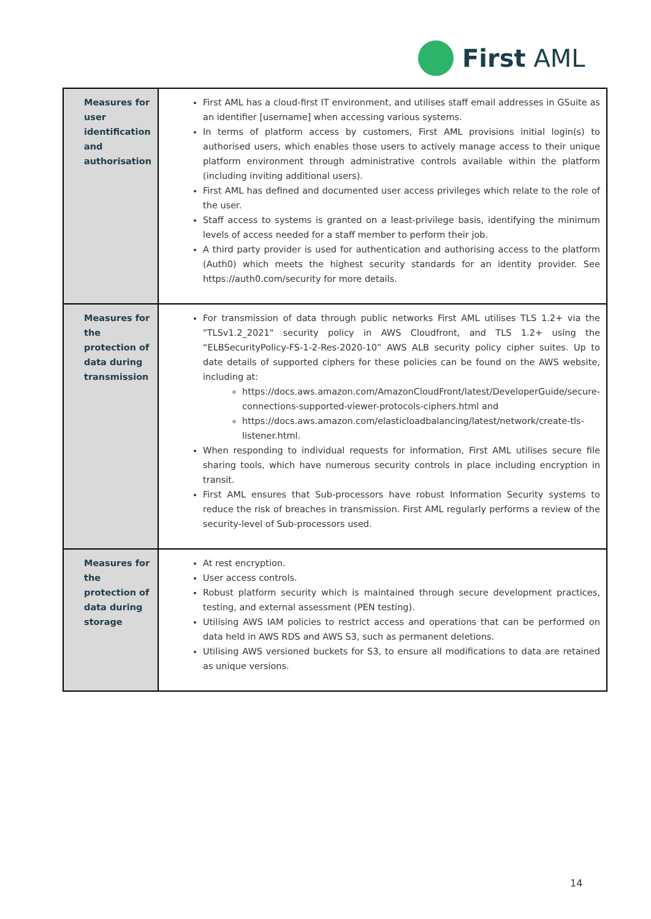First AML
| Measures for user identification and authorisation | First AML has a cloud-first IT environment, and utilises staff email addresses in GSuite as an identifier [username] when accessing various systems. In terms of platform access by customers, First AML provisions initial login(s) to authorised users, which enables those users to actively manage access to their unique platform environment through administrative controls available within the platform (including inviting additional users). First AML has defined and documented user access privileges which relate to the role of the user. Staff access to systems is granted on a least-privilege basis, identifying the minimum levels of access needed for a staff member to perform their job. A third party provider is used for authentication and authorising access to the platform (Auth0) which meets the highest security standards for an identity provider. See https://auth0.com/security for more details. |
| Measures for the protection of data during transmission | For transmission of data through public networks First AML utilises TLS 1.2+ via the "TLSv1.2_2021" security policy in AWS Cloudfront, and TLS 1.2+ using the “ELBSecurityPolicy-FS-1-2-Res-2020-10” AWS ALB security policy cipher suites. Up to date details of supported ciphers for these policies can be found on the AWS website, including at: https://docs.aws.amazon.com/AmazonCloudFront/latest/DeveloperGuide/secure-connections-supported-viewer-protocols-ciphers.html and https://docs.aws.amazon.com/elasticloadbalancing/latest/network/create-tls-listener.html . When responding to individual requests for information, First AML utilises secure file sharing tools, which have numerous security controls in place including encryption in transit. First AML ensures that Sub-processors have robust Information Security systems to reduce the risk of breaches in transmission. First AML regularly performs a review of the security-level of Sub-processors used. |
| Measures for the protection of data during storage | At rest encryption. User access controls. Robust platform security which is maintained through secure development practices, testing, and external assessment (PEN testing). Utilising AWS IAM policies to restrict access and operations that can be performed on data held in AWS RDS and AWS S3, such as permanent deletions. Utilising AWS versioned buckets for S3, to ensure all modifications to data are retained as unique versions. |
14